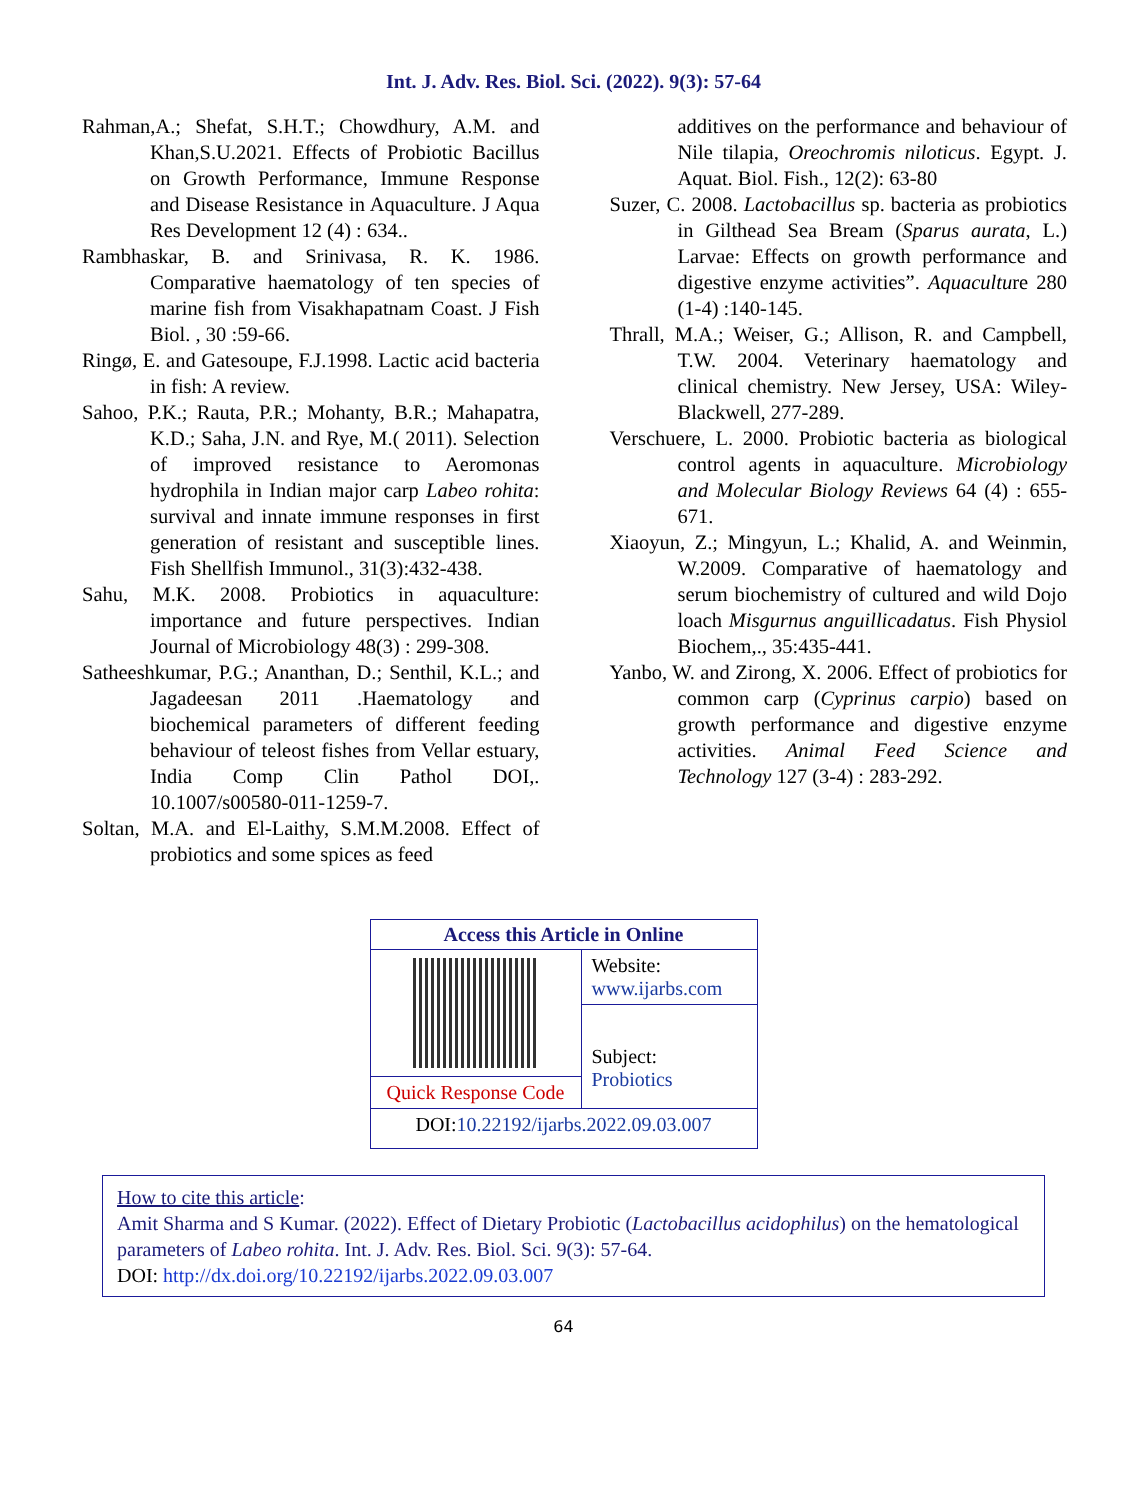Int. J. Adv. Res. Biol. Sci. (2022). 9(3): 57-64
Rahman,A.; Shefat, S.H.T.; Chowdhury, A.M. and Khan,S.U.2021. Effects of Probiotic Bacillus on Growth Performance, Immune Response and Disease Resistance in Aquaculture. J Aqua Res Development 12 (4) : 634..
Rambhaskar, B. and Srinivasa, R. K. 1986. Comparative haematology of ten species of marine fish from Visakhapatnam Coast. J Fish Biol. , 30 :59-66.
Ringø, E. and Gatesoupe, F.J.1998. Lactic acid bacteria in fish: A review.
Sahoo, P.K.; Rauta, P.R.; Mohanty, B.R.; Mahapatra, K.D.; Saha, J.N. and Rye, M.( 2011). Selection of improved resistance to Aeromonas hydrophila in Indian major carp Labeo rohita: survival and innate immune responses in first generation of resistant and susceptible lines. Fish Shellfish Immunol., 31(3):432-438.
Sahu, M.K. 2008. Probiotics in aquaculture: importance and future perspectives. Indian Journal of Microbiology 48(3) : 299-308.
Satheeshkumar, P.G.; Ananthan, D.; Senthil, K.L.; and Jagadeesan 2011 .Haematology and biochemical parameters of different feeding behaviour of teleost fishes from Vellar estuary, India Comp Clin Pathol DOI,. 10.1007/s00580-011-1259-7.
Soltan, M.A. and El-Laithy, S.M.M.2008. Effect of probiotics and some spices as feed
additives on the performance and behaviour of Nile tilapia, Oreochromis niloticus. Egypt. J. Aquat. Biol. Fish., 12(2): 63-80
Suzer, C. 2008. Lactobacillus sp. bacteria as probiotics in Gilthead Sea Bream (Sparus aurata, L.) Larvae: Effects on growth performance and digestive enzyme activities”. Aquaculture 280 (1-4) :140-145.
Thrall, M.A.; Weiser, G.; Allison, R. and Campbell, T.W. 2004. Veterinary haematology and clinical chemistry. New Jersey, USA: Wiley- Blackwell, 277-289.
Verschuere, L. 2000. Probiotic bacteria as biological control agents in aquaculture. Microbiology and Molecular Biology Reviews 64 (4) : 655-671.
Xiaoyun, Z.; Mingyun, L.; Khalid, A. and Weinmin, W.2009. Comparative of haematology and serum biochemistry of cultured and wild Dojo loach Misgurnus anguillicadatus. Fish Physiol Biochem,., 35:435-441.
Yanbo, W. and Zirong, X. 2006. Effect of probiotics for common carp (Cyprinus carpio) based on growth performance and digestive enzyme activities. Animal Feed Science and Technology 127 (3-4) : 283-292.
| Access this Article in Online | |
| --- | --- |
| | Website: www.ijarbs.com |
| | Subject: Probiotics |
| Quick Response Code | |
| DOI: 10.22192/ijarbs.2022.09.03.007 | |
How to cite this article:
Amit Sharma and S Kumar. (2022). Effect of Dietary Probiotic (Lactobacillus acidophilus) on the hematological parameters of Labeo rohita. Int. J. Adv. Res. Biol. Sci. 9(3): 57-64.
DOI: http://dx.doi.org/10.22192/ijarbs.2022.09.03.007
64